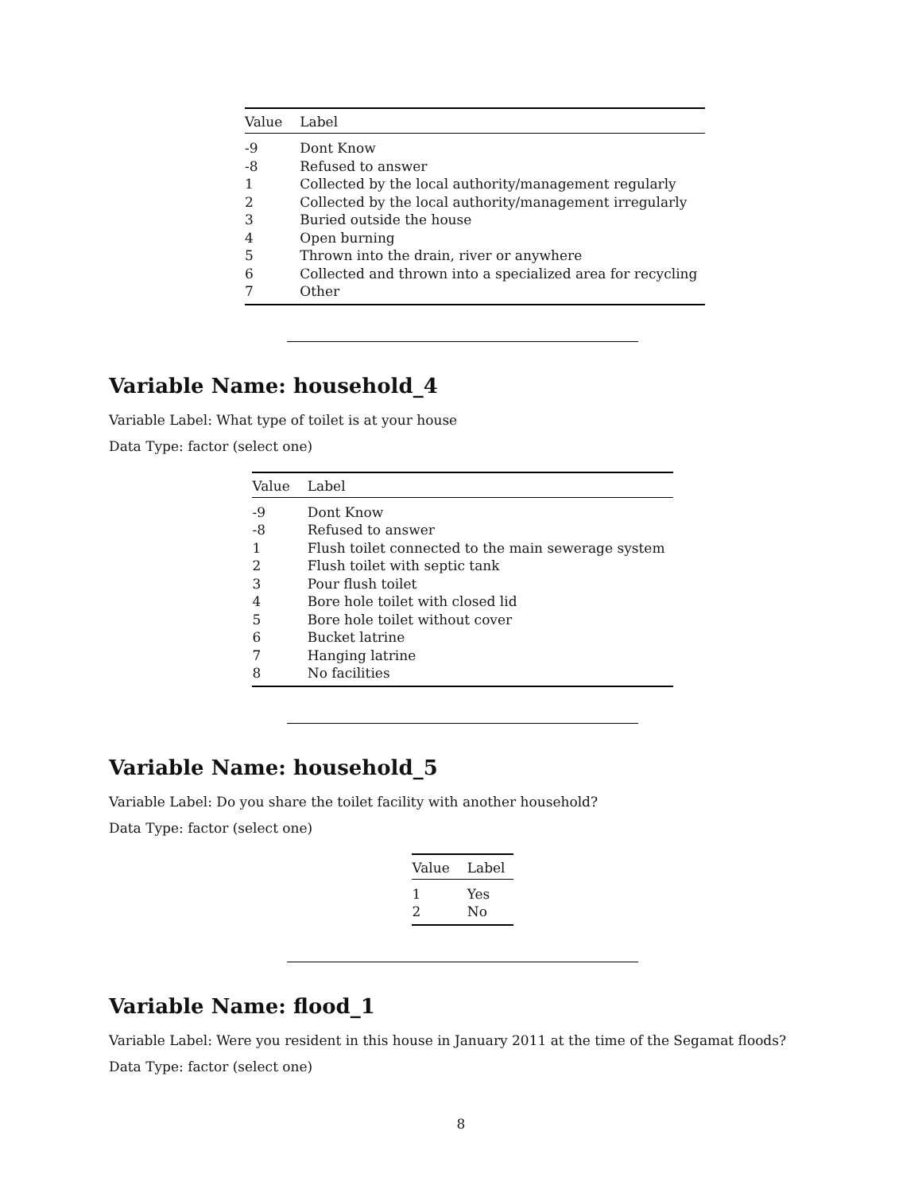| Value | Label |
| --- | --- |
| -9 | Dont Know |
| -8 | Refused to answer |
| 1 | Collected by the local authority/management regularly |
| 2 | Collected by the local authority/management irregularly |
| 3 | Buried outside the house |
| 4 | Open burning |
| 5 | Thrown into the drain, river or anywhere |
| 6 | Collected and thrown into a specialized area for recycling |
| 7 | Other |
Variable Name: household_4
Variable Label: What type of toilet is at your house
Data Type: factor (select one)
| Value | Label |
| --- | --- |
| -9 | Dont Know |
| -8 | Refused to answer |
| 1 | Flush toilet connected to the main sewerage system |
| 2 | Flush toilet with septic tank |
| 3 | Pour flush toilet |
| 4 | Bore hole toilet with closed lid |
| 5 | Bore hole toilet without cover |
| 6 | Bucket latrine |
| 7 | Hanging latrine |
| 8 | No facilities |
Variable Name: household_5
Variable Label: Do you share the toilet facility with another household?
Data Type: factor (select one)
| Value | Label |
| --- | --- |
| 1 | Yes |
| 2 | No |
Variable Name: flood_1
Variable Label: Were you resident in this house in January 2011 at the time of the Segamat floods?
Data Type: factor (select one)
8